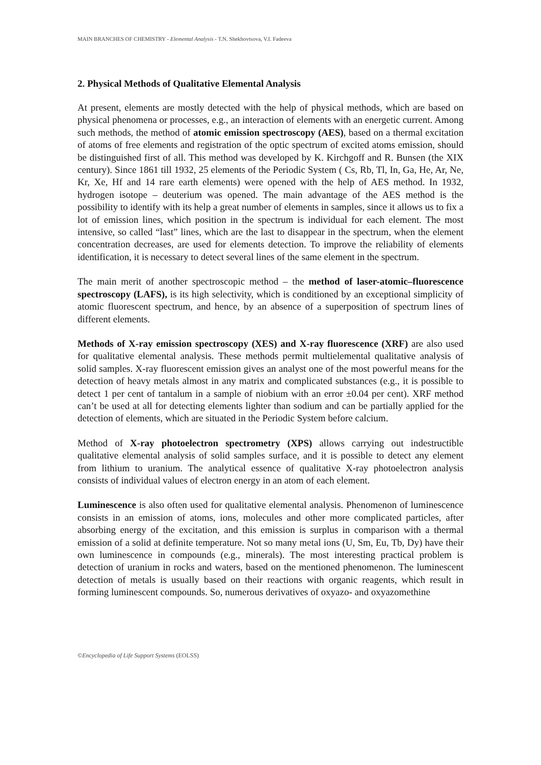MAIN BRANCHES OF CHEMISTRY - Elemental Analysis - T.N. Shekhovtsova, V.I. Fadeeva
2. Physical Methods of Qualitative Elemental Analysis
At present, elements are mostly detected with the help of physical methods, which are based on physical phenomena or processes, e.g., an interaction of elements with an energetic current. Among such methods, the method of atomic emission spectroscopy (AES), based on a thermal excitation of atoms of free elements and registration of the optic spectrum of excited atoms emission, should be distinguished first of all. This method was developed by K. Kirchgoff and R. Bunsen (the XIX century). Since 1861 till 1932, 25 elements of the Periodic System ( Cs, Rb, Tl, In, Ga, He, Ar, Ne, Kr, Xe, Hf and 14 rare earth elements) were opened with the help of AES method. In 1932, hydrogen isotope – deuterium was opened. The main advantage of the AES method is the possibility to identify with its help a great number of elements in samples, since it allows us to fix a lot of emission lines, which position in the spectrum is individual for each element. The most intensive, so called “last” lines, which are the last to disappear in the spectrum, when the element concentration decreases, are used for elements detection. To improve the reliability of elements identification, it is necessary to detect several lines of the same element in the spectrum.
The main merit of another spectroscopic method – the method of laser-atomic–fluorescence spectroscopy (LAFS), is its high selectivity, which is conditioned by an exceptional simplicity of atomic fluorescent spectrum, and hence, by an absence of a superposition of spectrum lines of different elements.
Methods of X-ray emission spectroscopy (XES) and X-ray fluorescence (XRF) are also used for qualitative elemental analysis. These methods permit multielemental qualitative analysis of solid samples. X-ray fluorescent emission gives an analyst one of the most powerful means for the detection of heavy metals almost in any matrix and complicated substances (e.g., it is possible to detect 1 per cent of tantalum in a sample of niobium with an error ±0.04 per cent). XRF method can’t be used at all for detecting elements lighter than sodium and can be partially applied for the detection of elements, which are situated in the Periodic System before calcium.
Method of X-ray photoelectron spectrometry (XPS) allows carrying out indestructible qualitative elemental analysis of solid samples surface, and it is possible to detect any element from lithium to uranium. The analytical essence of qualitative X-ray photoelectron analysis consists of individual values of electron energy in an atom of each element.
Luminescence is also often used for qualitative elemental analysis. Phenomenon of luminescence consists in an emission of atoms, ions, molecules and other more complicated particles, after absorbing energy of the excitation, and this emission is surplus in comparison with a thermal emission of a solid at definite temperature. Not so many metal ions (U, Sm, Eu, Tb, Dy) have their own luminescence in compounds (e.g., minerals). The most interesting practical problem is detection of uranium in rocks and waters, based on the mentioned phenomenon. The luminescent detection of metals is usually based on their reactions with organic reagents, which result in forming luminescent compounds. So, numerous derivatives of oxyazo- and oxyazomethine
©Encyclopedia of Life Support Systems (EOLSS)